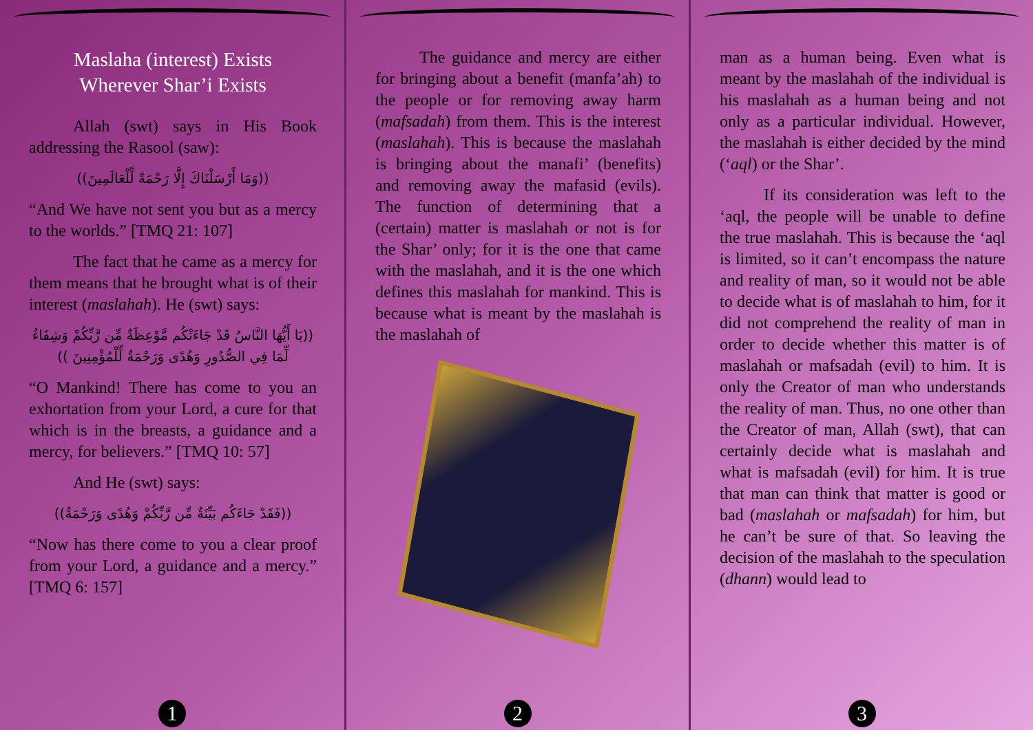Maslaha (interest) Exists
Wherever Shar’i Exists
Allah (swt) says in His Book addressing the Rasool (saw):
((وَمَا أَرْسَلْنَاكَ إِلَّا رَحْمَةً لِّلْعَالَمِينَ))
“And We have not sent you but as a mercy to the worlds.” [TMQ 21: 107]
The fact that he came as a mercy for them means that he brought what is of their interest (maslahah). He (swt) says:
((يَا أَيُّهَا النَّاسُ قَدْ جَاءَتْكُم مَّوْعِظَةٌ مِّن رَّبِّكُمْ وَشِفَاءٌ لِّمَا فِي الصُّدُورِ وَهُدًى وَرَحْمَةٌ لِّلْمُؤْمِنِينَ ))
“O Mankind! There has come to you an exhortation from your Lord, a cure for that which is in the breasts, a guidance and a mercy, for believers.” [TMQ 10: 57]
And He (swt) says:
((فَقَدْ جَاءَكُم بَيِّنَةٌ مِّن رَّبِّكُمْ وَهُدًى وَرَحْمَةٌ))
“Now has there come to you a clear proof from your Lord, a guidance and a mercy.” [TMQ 6: 157]
1
The guidance and mercy are either for bringing about a benefit (manfa’ah) to the people or for removing away harm (mafsadah) from them. This is the interest (maslahah). This is because the maslahah is bringing about the manafi’ (benefits) and removing away the mafasid (evils). The function of determining that a (certain) matter is maslahah or not is for the Shar’ only; for it is the one that came with the maslahah, and it is the one which defines this maslahah for mankind. This is because what is meant by the maslahah is the maslahah of
2
man as a human being. Even what is meant by the maslahah of the individual is his maslahah as a human being and not only as a particular individual. However, the maslahah is either decided by the mind (‘aql) or the Shar’.
If its consideration was left to the ‘aql, the people will be unable to define the true maslahah. This is because the ‘aql is limited, so it can’t encompass the nature and reality of man, so it would not be able to decide what is of maslahah to him, for it did not comprehend the reality of man in order to decide whether this matter is of maslahah or mafsadah (evil) to him. It is only the Creator of man who understands the reality of man. Thus, no one other than the Creator of man, Allah (swt), that can certainly decide what is maslahah and what is mafsadah (evil) for him. It is true that man can think that matter is good or bad (maslahah or mafsadah) for him, but he can’t be sure of that. So leaving the decision of the maslahah to the speculation (dhann) would lead to
3